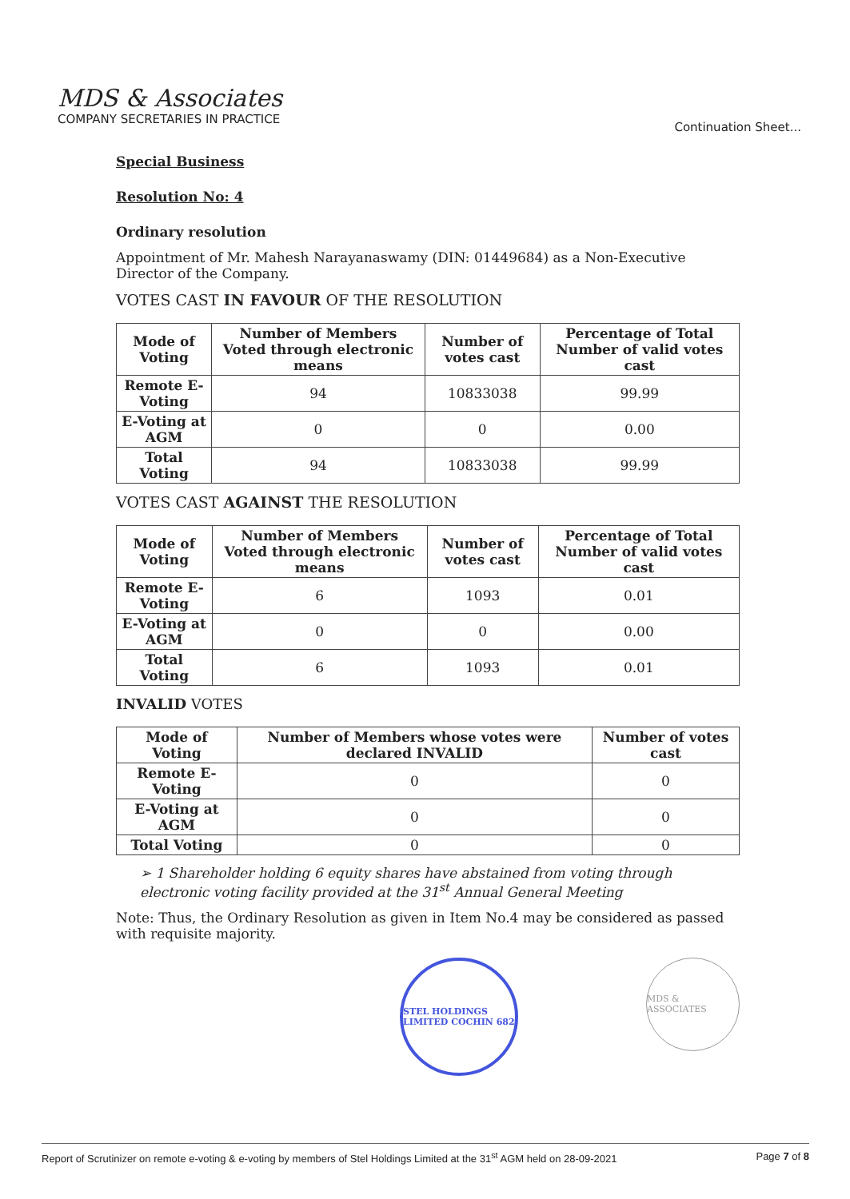MDS & Associates
COMPANY SECRETARIES IN PRACTICE
Continuation Sheet...
Special Business
Resolution No: 4
Ordinary resolution
Appointment of Mr. Mahesh Narayanaswamy (DIN: 01449684) as a Non-Executive Director of the Company.
VOTES CAST IN FAVOUR OF THE RESOLUTION
| Mode of Voting | Number of Members Voted through electronic means | Number of votes cast | Percentage of Total Number of valid votes cast |
| --- | --- | --- | --- |
| Remote E-Voting | 94 | 10833038 | 99.99 |
| E-Voting at AGM | 0 | 0 | 0.00 |
| Total Voting | 94 | 10833038 | 99.99 |
VOTES CAST AGAINST THE RESOLUTION
| Mode of Voting | Number of Members Voted through electronic means | Number of votes cast | Percentage of Total Number of valid votes cast |
| --- | --- | --- | --- |
| Remote E-Voting | 6 | 1093 | 0.01 |
| E-Voting at AGM | 0 | 0 | 0.00 |
| Total Voting | 6 | 1093 | 0.01 |
INVALID VOTES
| Mode of Voting | Number of Members whose votes were declared INVALID | Number of votes cast |
| --- | --- | --- |
| Remote E-Voting | 0 | 0 |
| E-Voting at AGM | 0 | 0 |
| Total Voting | 0 | 0 |
➢ 1 Shareholder holding 6 equity shares have abstained from voting through electronic voting facility provided at the 31<sup>st</sup> Annual General Meeting
Note: Thus, the Ordinary Resolution as given in Item No.4 may be considered as passed with requisite majority.
STEL HOLDINGS LIMITED COCHIN 682
MDS & ASSOCIATES
Report of Scrutinizer on remote e-voting & e-voting by members of Stel Holdings Limited at the 31<sup>st</sup> AGM held on 28-09-2021 Page 7 of 8